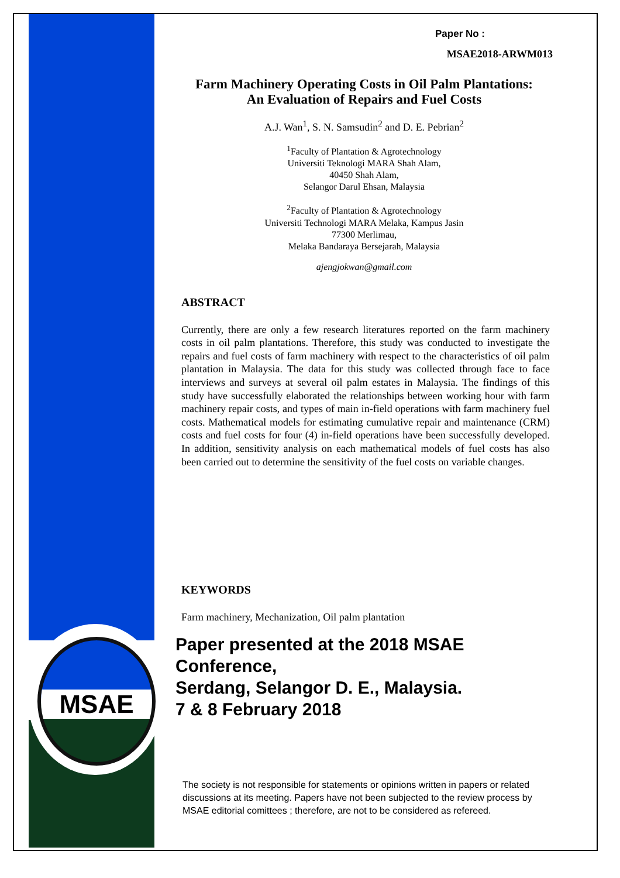MSAE
Paper No :
MSAE2018-ARWM013
Farm Machinery Operating Costs in Oil Palm Plantations:
An Evaluation of Repairs and Fuel Costs
A.J. Wan<sup>1</sup>, S. N. Samsudin<sup>2</sup> and D. E. Pebrian<sup>2</sup>
<sup>1</sup> Faculty of Plantation & Agrotechnology
Universiti Teknologi MARA Shah Alam,
40450 Shah Alam,
Selangor Darul Ehsan, Malaysia
<sup>2</sup> Faculty of Plantation & Agrotechnology
Universiti Technologi MARA Melaka, Kampus Jasin
77300 Merlimau,
Melaka Bandaraya Bersejarah, Malaysia
ajengjokwan@gmail.com
ABSTRACT
Currently, there are only a few research literatures reported on the farm machinery costs in oil palm plantations. Therefore, this study was conducted to investigate the repairs and fuel costs of farm machinery with respect to the characteristics of oil palm plantation in Malaysia. The data for this study was collected through face to face interviews and surveys at several oil palm estates in Malaysia. The findings of this study have successfully elaborated the relationships between working hour with farm machinery repair costs, and types of main in-field operations with farm machinery fuel costs. Mathematical models for estimating cumulative repair and maintenance (CRM) costs and fuel costs for four (4) in-field operations have been successfully developed. In addition, sensitivity analysis on each mathematical models of fuel costs has also been carried out to determine the sensitivity of the fuel costs on variable changes.
KEYWORDS
Farm machinery, Mechanization, Oil palm plantation
Paper presented at the 2018 MSAE Conference,
Serdang, Selangor D. E., Malaysia.
7 & 8 February 2018
The society is not responsible for statements or opinions written in papers or related discussions at its meeting. Papers have not been subjected to the review process by MSAE editorial comittees ; therefore, are not to be considered as refereed.